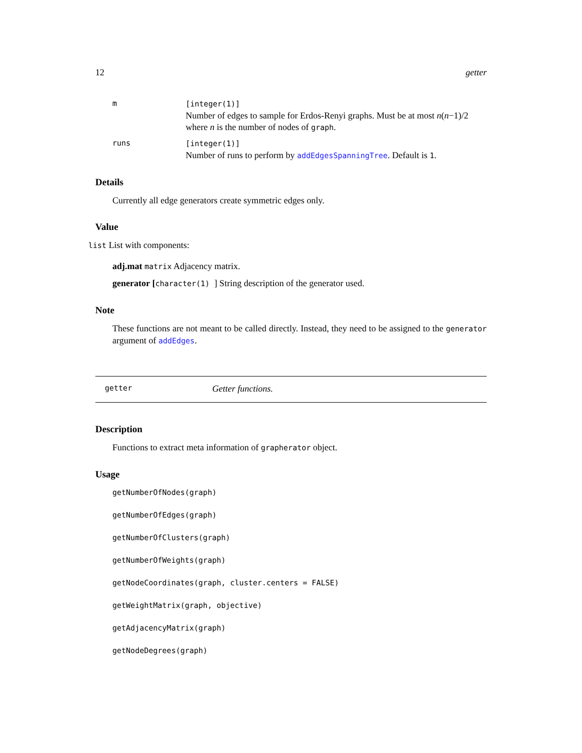12 getter
m [integer(1)]
Number of edges to sample for Erdos-Renyi graphs. Must be at most n(n−1)/2 where n is the number of nodes of graph.
runs [integer(1)]
Number of runs to perform by addEdgesSpanningTree. Default is 1.
Details
Currently all edge generators create symmetric edges only.
Value
list List with components:
adj.mat matrix Adjacency matrix.
generator [character(1) ] String description of the generator used.
Note
These functions are not meant to be called directly. Instead, they need to be assigned to the generator argument of addEdges.
getter Getter functions.
Description
Functions to extract meta information of grapherator object.
Usage
getNumberOfNodes(graph)
getNumberOfEdges(graph)
getNumberOfClusters(graph)
getNumberOfWeights(graph)
getNodeCoordinates(graph, cluster.centers = FALSE)
getWeightMatrix(graph, objective)
getAdjacencyMatrix(graph)
getNodeDegrees(graph)